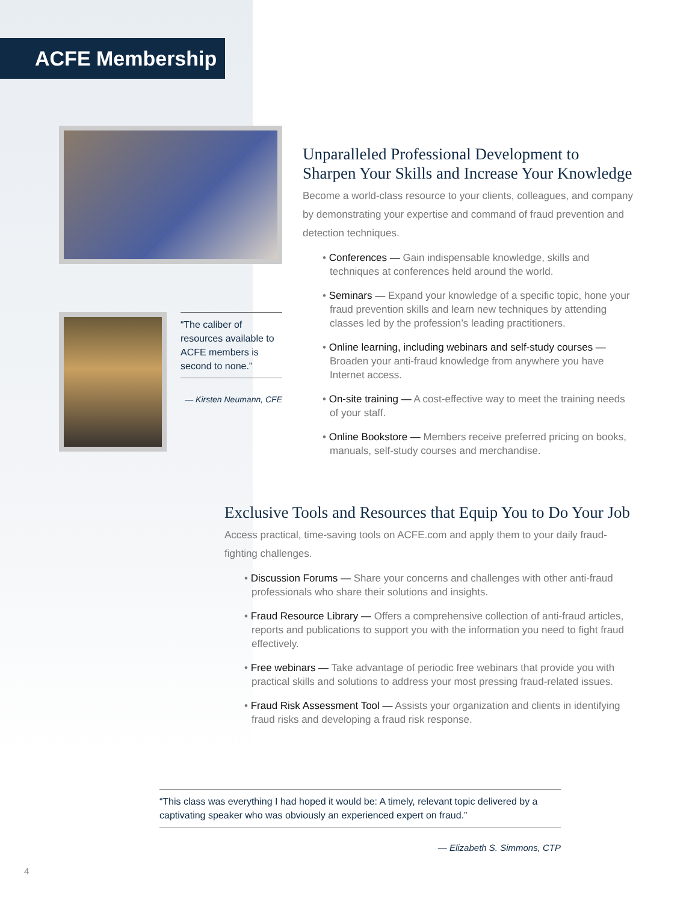ACFE Membership
“The caliber of resources available to ACFE members is second to none.”
— Kirsten Neumann, CFE
Unparalleled Professional Development to Sharpen Your Skills and Increase Your Knowledge
Become a world-class resource to your clients, colleagues, and company by demonstrating your expertise and command of fraud prevention and detection techniques.
• Conferences — Gain indispensable knowledge, skills and techniques at conferences held around the world.
• Seminars — Expand your knowledge of a specific topic, hone your fraud prevention skills and learn new techniques by attending classes led by the profession’s leading practitioners.
• Online learning, including webinars and self-study courses — Broaden your anti-fraud knowledge from anywhere you have Internet access.
• On-site training — A cost-effective way to meet the training needs of your staff.
• Online Bookstore — Members receive preferred pricing on books, manuals, self-study courses and merchandise.
Exclusive Tools and Resources that Equip You to Do Your Job
Access practical, time-saving tools on ACFE.com and apply them to your daily fraud-fighting challenges.
• Discussion Forums — Share your concerns and challenges with other anti-fraud professionals who share their solutions and insights.
• Fraud Resource Library — Offers a comprehensive collection of anti-fraud articles, reports and publications to support you with the information you need to fight fraud effectively.
• Free webinars — Take advantage of periodic free webinars that provide you with practical skills and solutions to address your most pressing fraud-related issues.
• Fraud Risk Assessment Tool — Assists your organization and clients in identifying fraud risks and developing a fraud risk response.
“This class was everything I had hoped it would be: A timely, relevant topic delivered by a captivating speaker who was obviously an experienced expert on fraud.”
— Elizabeth S. Simmons, CTP
4